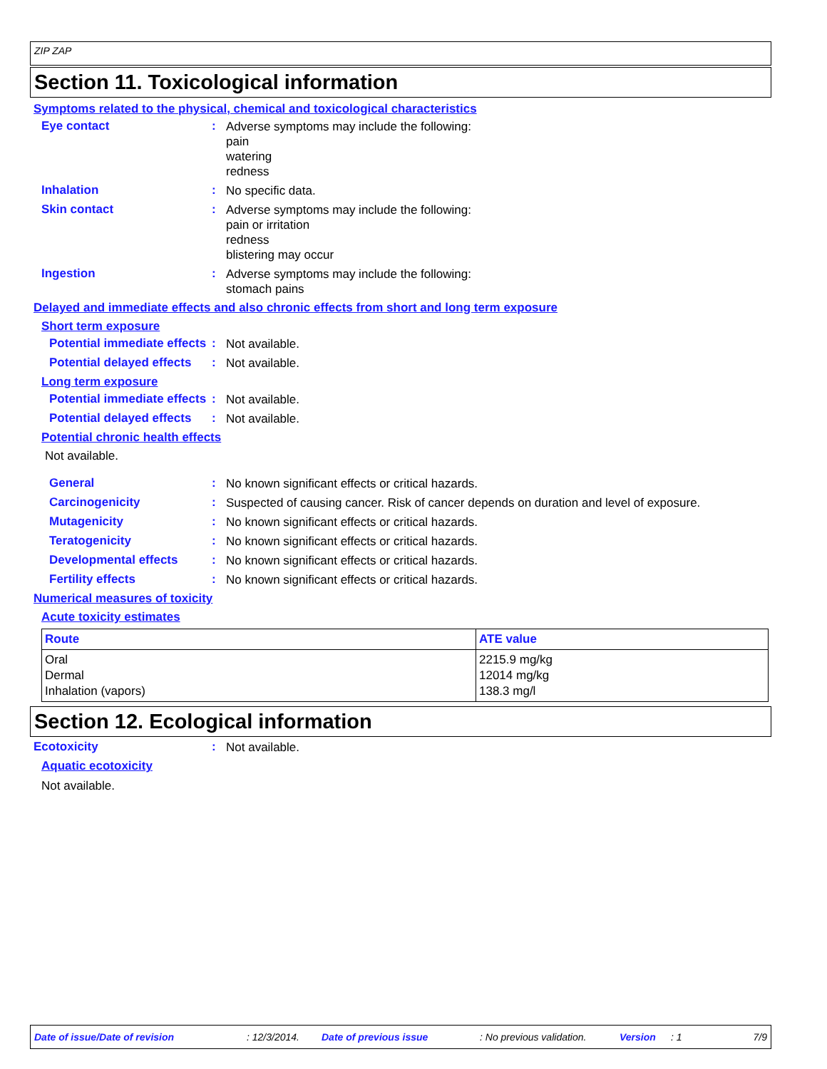ZIP ZAP
Section 11. Toxicological information
Symptoms related to the physical, chemical and toxicological characteristics
Eye contact :
Adverse symptoms may include the following:
pain
watering
redness
Inhalation :
No specific data.
Skin contact :
Adverse symptoms may include the following:
pain or irritation
redness
blistering may occur
Ingestion :
Adverse symptoms may include the following:
stomach pains
Delayed and immediate effects and also chronic effects from short and long term exposure
Short term exposure
Potential immediate effects
:
Not available.
Potential delayed effects :
Not available.
Long term exposure
Potential immediate effects
:
Not available.
Potential delayed effects :
Not available.
Potential chronic health effects
Not available.
General :
No known significant effects or critical hazards.
Carcinogenicity :
Suspected of causing cancer. Risk of cancer depends on duration and level of exposure.
Mutagenicity :
No known significant effects or critical hazards.
Teratogenicity :
No known significant effects or critical hazards.
Developmental effects :
No known significant effects or critical hazards.
Fertility effects :
No known significant effects or critical hazards.
Numerical measures of toxicity
Acute toxicity estimates
| Route | ATE value |
| --- | --- |
| Oral Dermal Inhalation (vapors) | 2215.9 mg/kg 12014 mg/kg 138.3 mg/l |
Section 12. Ecological information
Ecotoxicity :
Not available.
Aquatic ecotoxicity
Not available.
Date of issue/Date of revision : 12/3/2014. Date of previous issue : No previous validation. Version : 1 7/9